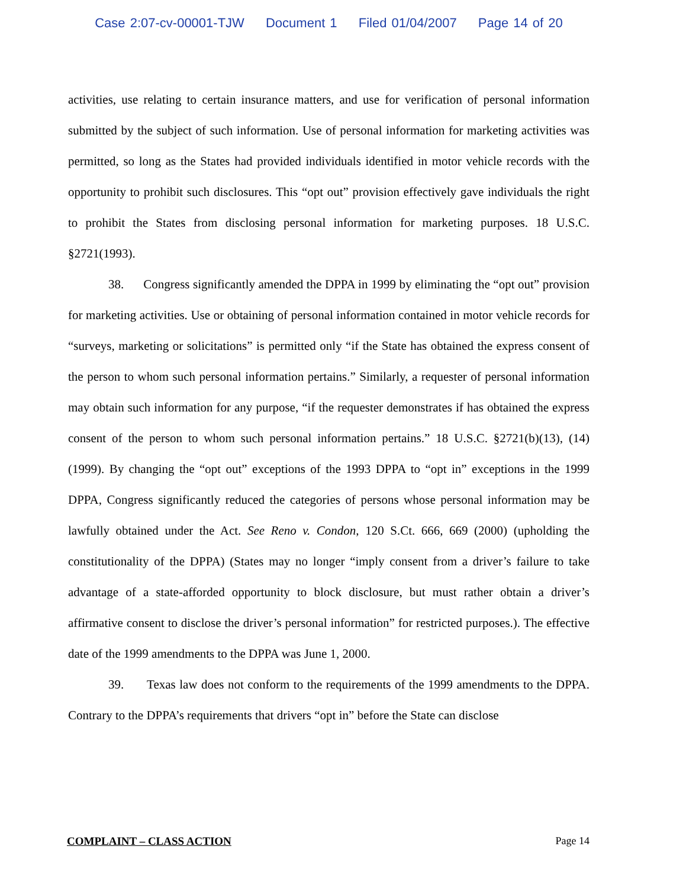Case 2:07-cv-00001-TJW Document 1 Filed 01/04/2007 Page 14 of 20
activities, use relating to certain insurance matters, and use for verification of personal information submitted by the subject of such information. Use of personal information for marketing activities was permitted, so long as the States had provided individuals identified in motor vehicle records with the opportunity to prohibit such disclosures. This “opt out” provision effectively gave individuals the right to prohibit the States from disclosing personal information for marketing purposes. 18 U.S.C. §2721(1993).
38. Congress significantly amended the DPPA in 1999 by eliminating the “opt out” provision for marketing activities. Use or obtaining of personal information contained in motor vehicle records for “surveys, marketing or solicitations” is permitted only “if the State has obtained the express consent of the person to whom such personal information pertains.” Similarly, a requester of personal information may obtain such information for any purpose, “if the requester demonstrates if has obtained the express consent of the person to whom such personal information pertains.” 18 U.S.C. §2721(b)(13), (14) (1999). By changing the “opt out” exceptions of the 1993 DPPA to “opt in” exceptions in the 1999 DPPA, Congress significantly reduced the categories of persons whose personal information may be lawfully obtained under the Act. See Reno v. Condon, 120 S.Ct. 666, 669 (2000) (upholding the constitutionality of the DPPA) (States may no longer “imply consent from a driver’s failure to take advantage of a state-afforded opportunity to block disclosure, but must rather obtain a driver’s affirmative consent to disclose the driver’s personal information” for restricted purposes.). The effective date of the 1999 amendments to the DPPA was June 1, 2000.
39. Texas law does not conform to the requirements of the 1999 amendments to the DPPA. Contrary to the DPPA’s requirements that drivers “opt in” before the State can disclose
COMPLAINT – CLASS ACTION Page 14